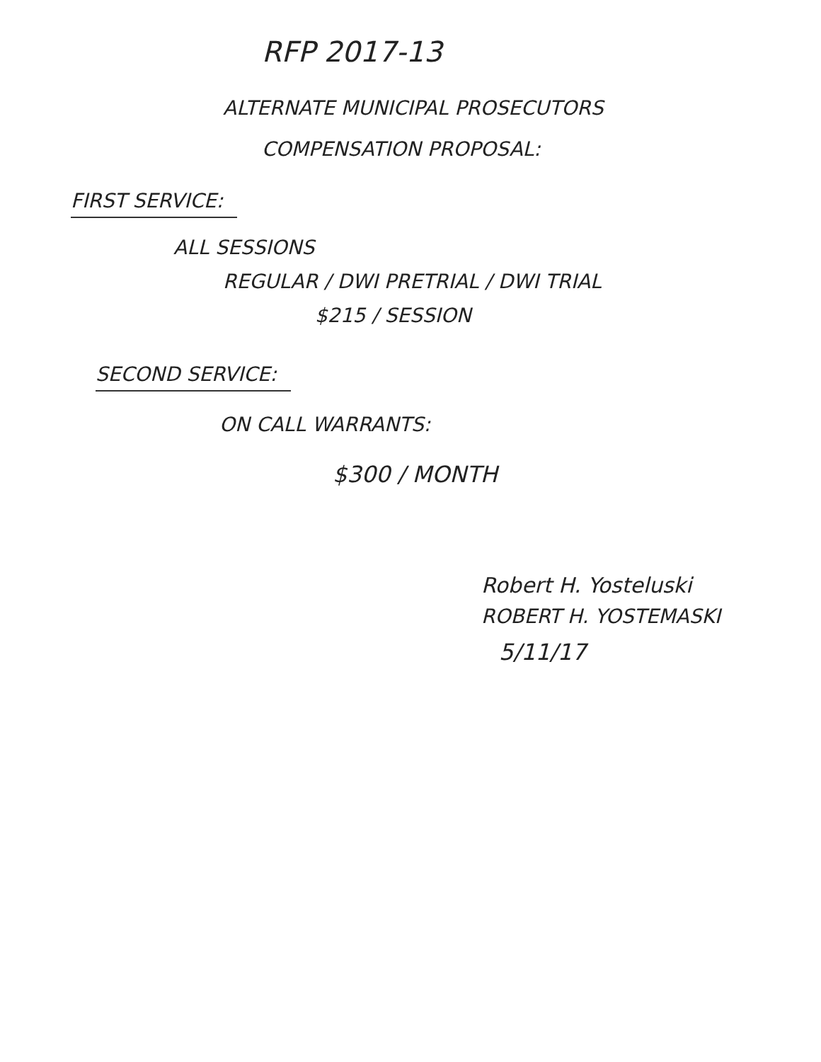RFP 2017-13
ALTERNATE MUNICIPAL PROSECUTORS
COMPENSATION PROPOSAL:
FIRST SERVICE:
ALL SESSIONS
REGULAR / DWI PRETRIAL / DWI TRIAL
$215 / SESSION
SECOND SERVICE:
ON CALL WARRANTS:
$300 / MONTH
Robert H. Yosteluski
ROBERT H. YOSTEMASKI
5/11/17